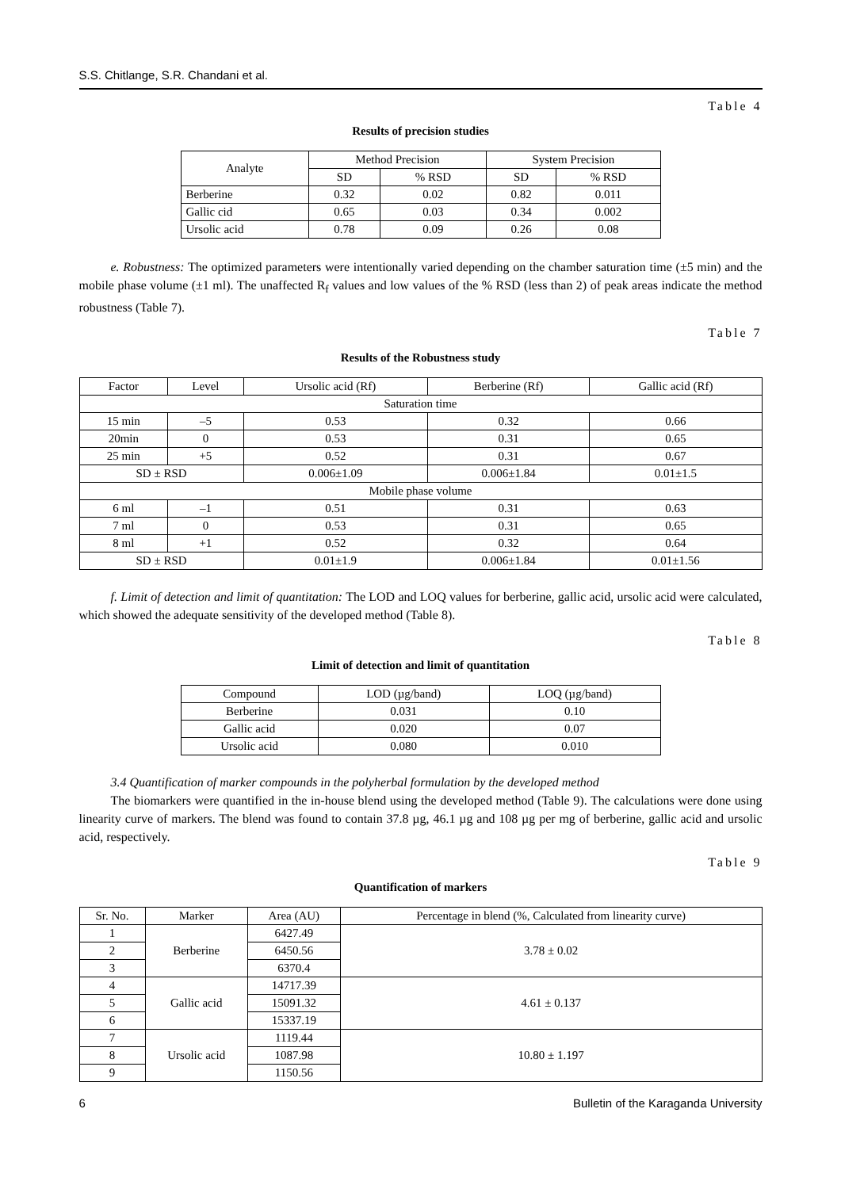S.S. Chitlange, S.R. Chandani et al.
Table 4
Results of precision studies
| Analyte | Method Precision | | System Precision | |
| --- | --- | --- | --- | --- |
| | SD | % RSD | SD | % RSD |
| Berberine | 0.32 | 0.02 | 0.82 | 0.011 |
| Gallic cid | 0.65 | 0.03 | 0.34 | 0.002 |
| Ursolic acid | 0.78 | 0.09 | 0.26 | 0.08 |
e. Robustness: The optimized parameters were intentionally varied depending on the chamber saturation time (±5 min) and the mobile phase volume (±1 ml). The unaffected R<sub>f</sub> values and low values of the % RSD (less than 2) of peak areas indicate the method robustness (Table 7).
Table 7
Results of the Robustness study
| Factor | Level | Ursolic acid (Rf) | Berberine (Rf) | Gallic acid (Rf) |
| --- | --- | --- | --- | --- |
| Saturation time | | | | |
| 15 min | –5 | 0.53 | 0.32 | 0.66 |
| 20min | 0 | 0.53 | 0.31 | 0.65 |
| 25 min | +5 | 0.52 | 0.31 | 0.67 |
| SD ± RSD | | 0.006±1.09 | 0.006±1.84 | 0.01±1.5 |
| Mobile phase volume | | | | |
| 6 ml | –1 | 0.51 | 0.31 | 0.63 |
| 7 ml | 0 | 0.53 | 0.31 | 0.65 |
| 8 ml | +1 | 0.52 | 0.32 | 0.64 |
| SD ± RSD | | 0.01±1.9 | 0.006±1.84 | 0.01±1.56 |
f. Limit of detection and limit of quantitation: The LOD and LOQ values for berberine, gallic acid, ursolic acid were calculated, which showed the adequate sensitivity of the developed method (Table 8).
Table 8
Limit of detection and limit of quantitation
| Compound | LOD (µg/band) | LOQ (µg/band) |
| --- | --- | --- |
| Berberine | 0.031 | 0.10 |
| Gallic acid | 0.020 | 0.07 |
| Ursolic acid | 0.080 | 0.010 |
3.4 Quantification of marker compounds in the polyherbal formulation by the developed method
The biomarkers were quantified in the in-house blend using the developed method (Table 9). The calculations were done using linearity curve of markers. The blend was found to contain 37.8 µg, 46.1 µg and 108 µg per mg of berberine, gallic acid and ursolic acid, respectively.
Table 9
Quantification of markers
| Sr. No. | Marker | Area (AU) | Percentage in blend (%, Calculated from linearity curve) |
| --- | --- | --- | --- |
| 1 | Berberine | 6427.49 | 3.78 ± 0.02 |
| 2 | | 6450.56 | |
| 3 | | 6370.4 | |
| 4 | Gallic acid | 14717.39 | 4.61 ± 0.137 |
| 5 | | 15091.32 | |
| 6 | | 15337.19 | |
| 7 | Ursolic acid | 1119.44 | 10.80 ± 1.197 |
| 8 | | 1087.98 | |
| 9 | | 1150.56 | |
6 Bulletin of the Karaganda University